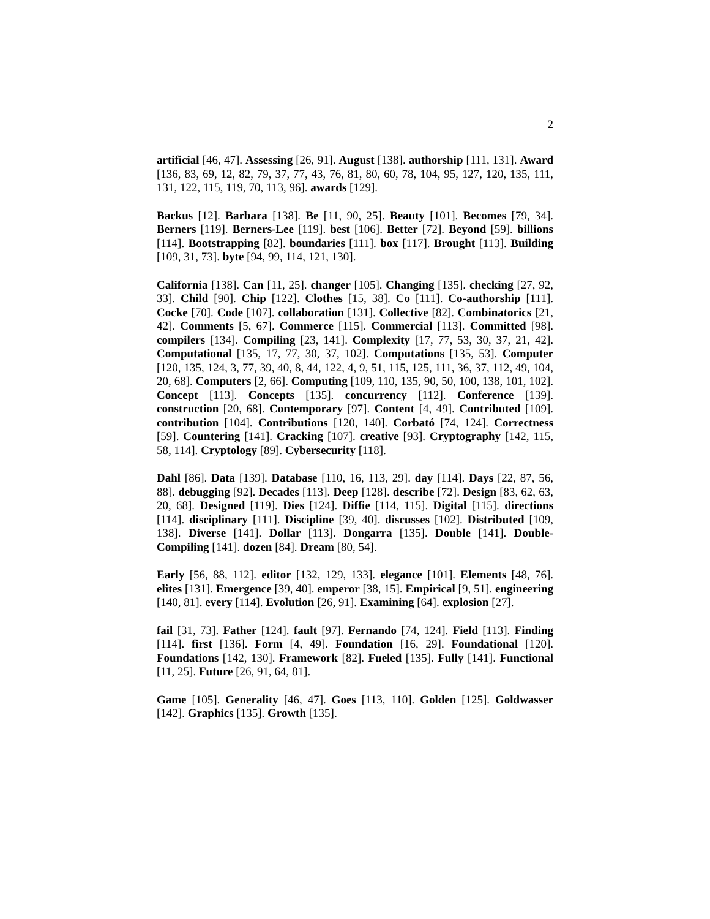2
artificial [46, 47]. Assessing [26, 91]. August [138]. authorship [111, 131]. Award [136, 83, 69, 12, 82, 79, 37, 77, 43, 76, 81, 80, 60, 78, 104, 95, 127, 120, 135, 111, 131, 122, 115, 119, 70, 113, 96]. awards [129].
Backus [12]. Barbara [138]. Be [11, 90, 25]. Beauty [101]. Becomes [79, 34]. Berners [119]. Berners-Lee [119]. best [106]. Better [72]. Beyond [59]. billions [114]. Bootstrapping [82]. boundaries [111]. box [117]. Brought [113]. Building [109, 31, 73]. byte [94, 99, 114, 121, 130].
California [138]. Can [11, 25]. changer [105]. Changing [135]. checking [27, 92, 33]. Child [90]. Chip [122]. Clothes [15, 38]. Co [111]. Co-authorship [111]. Cocke [70]. Code [107]. collaboration [131]. Collective [82]. Combinatorics [21, 42]. Comments [5, 67]. Commerce [115]. Commercial [113]. Committed [98]. compilers [134]. Compiling [23, 141]. Complexity [17, 77, 53, 30, 37, 21, 42]. Computational [135, 17, 77, 30, 37, 102]. Computations [135, 53]. Computer [120, 135, 124, 3, 77, 39, 40, 8, 44, 122, 4, 9, 51, 115, 125, 111, 36, 37, 112, 49, 104, 20, 68]. Computers [2, 66]. Computing [109, 110, 135, 90, 50, 100, 138, 101, 102]. Concept [113]. Concepts [135]. concurrency [112]. Conference [139]. construction [20, 68]. Contemporary [97]. Content [4, 49]. Contributed [109]. contribution [104]. Contributions [120, 140]. Corbató [74, 124]. Correctness [59]. Countering [141]. Cracking [107]. creative [93]. Cryptography [142, 115, 58, 114]. Cryptology [89]. Cybersecurity [118].
Dahl [86]. Data [139]. Database [110, 16, 113, 29]. day [114]. Days [22, 87, 56, 88]. debugging [92]. Decades [113]. Deep [128]. describe [72]. Design [83, 62, 63, 20, 68]. Designed [119]. Dies [124]. Diffie [114, 115]. Digital [115]. directions [114]. disciplinary [111]. Discipline [39, 40]. discusses [102]. Distributed [109, 138]. Diverse [141]. Dollar [113]. Dongarra [135]. Double [141]. Double-Compiling [141]. dozen [84]. Dream [80, 54].
Early [56, 88, 112]. editor [132, 129, 133]. elegance [101]. Elements [48, 76]. elites [131]. Emergence [39, 40]. emperor [38, 15]. Empirical [9, 51]. engineering [140, 81]. every [114]. Evolution [26, 91]. Examining [64]. explosion [27].
fail [31, 73]. Father [124]. fault [97]. Fernando [74, 124]. Field [113]. Finding [114]. first [136]. Form [4, 49]. Foundation [16, 29]. Foundational [120]. Foundations [142, 130]. Framework [82]. Fueled [135]. Fully [141]. Functional [11, 25]. Future [26, 91, 64, 81].
Game [105]. Generality [46, 47]. Goes [113, 110]. Golden [125]. Goldwasser [142]. Graphics [135]. Growth [135].